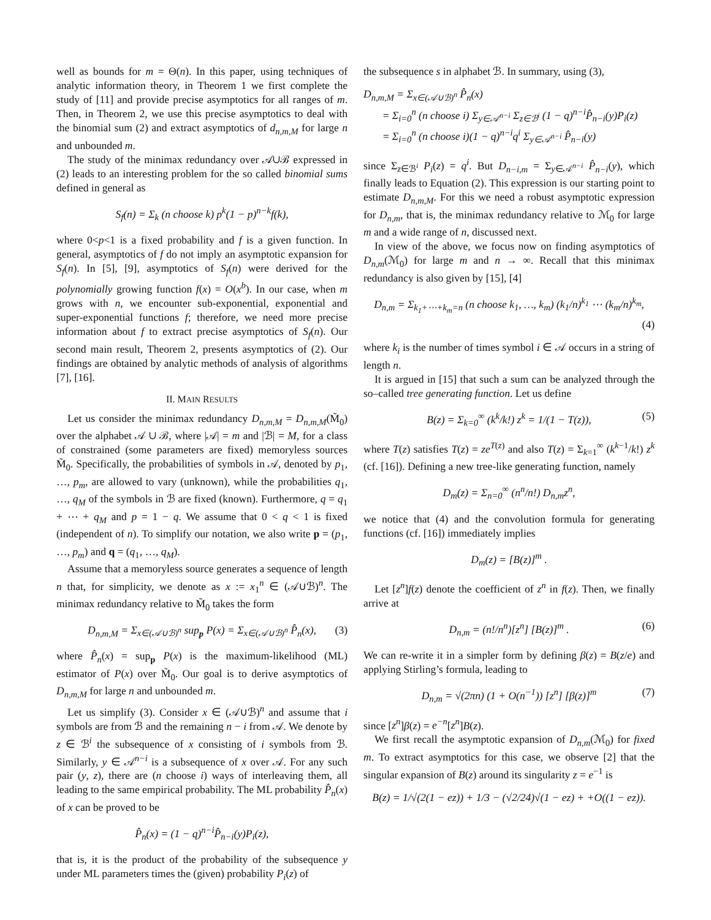well as bounds for m = Θ(n). In this paper, using techniques of analytic information theory, in Theorem 1 we first complete the study of [11] and provide precise asymptotics for all ranges of m. Then, in Theorem 2, we use this precise asymptotics to deal with the binomial sum (2) and extract asymptotics of d<sub>n,m,M</sub> for large n and unbounded m.
The study of the minimax redundancy over 𝒜∪ℬ expressed in (2) leads to an interesting problem for the so called binomial sums defined in general as
S<sub>f</sub>(n) = Σ<sub>k</sub> (n choose k) p<sup>k</sup>(1 − p)<sup>n−k</sup>f(k),
where 0<p<1 is a fixed probability and f is a given function. In general, asymptotics of f do not imply an asymptotic expansion for S<sub>f</sub>(n). In [5], [9], asymptotics of S<sub>f</sub>(n) were derived for the polynomially growing function f(x) = O(x<sup>b</sup>). In our case, when m grows with n, we encounter sub-exponential, exponential and super-exponential functions f; therefore, we need more precise information about f to extract precise asymptotics of S<sub>f</sub>(n). Our second main result, Theorem 2, presents asymptotics of (2). Our findings are obtained by analytic methods of analysis of algorithms [7], [16].
II. MAIN RESULTS
Let us consider the minimax redundancy D<sub>n,m,M</sub> = D<sub>n,m,M</sub>(M̃<sub>0</sub>) over the alphabet 𝒜 ∪ ℬ, where |𝒜| = m and |ℬ| = M, for a class of constrained (some parameters are fixed) memoryless sources M̃<sub>0</sub>. Specifically, the probabilities of symbols in 𝒜, denoted by p<sub>1</sub>, …, p<sub>m</sub>, are allowed to vary (unknown), while the probabilities q<sub>1</sub>, …, q<sub>M</sub> of the symbols in ℬ are fixed (known). Furthermore, q = q<sub>1</sub> + ⋯ + q<sub>M</sub> and p = 1 − q. We assume that 0 < q < 1 is fixed (independent of n). To simplify our notation, we also write p = (p<sub>1</sub>, …, p<sub>m</sub>) and q = (q<sub>1</sub>, …, q<sub>M</sub>).
Assume that a memoryless source generates a sequence of length n that, for simplicity, we denote as x := x<sub>1</sub><sup>n</sup> ∈ (𝒜∪ℬ)<sup>n</sup>. The minimax redundancy relative to M̃<sub>0</sub> takes the form
D<sub>n,m,M</sub> = Σ<sub>x∈(𝒜∪ℬ)<sup>n</sup></sub> sup<sub>p</sub> P(x) = Σ<sub>x∈(𝒜∪ℬ)<sup>n</sup></sub> P̂<sub>n</sub>(x), (3)
where P̂<sub>n</sub>(x) = sup<sub>p</sub> P(x) is the maximum-likelihood (ML) estimator of P(x) over M̃<sub>0</sub>. Our goal is to derive asymptotics of D<sub>n,m,M</sub> for large n and unbounded m.
Let us simplify (3). Consider x ∈ (𝒜∪ℬ)<sup>n</sup> and assume that i symbols are from ℬ and the remaining n − i from 𝒜. We denote by z ∈ ℬ<sup>i</sup> the subsequence of x consisting of i symbols from ℬ. Similarly, y ∈ 𝒜<sup>n−i</sup> is a subsequence of x over 𝒜. For any such pair (y, z), there are (n choose i) ways of interleaving them, all leading to the same empirical probability. The ML probability P̂<sub>n</sub>(x) of x can be proved to be
P̂<sub>n</sub>(x) = (1 − q)<sup>n−i</sup>P̂<sub>n−i</sub>(y)P<sub>i</sub>(z),
that is, it is the product of the probability of the subsequence y under ML parameters times the (given) probability P<sub>i</sub>(z) of
the subsequence s in alphabet ℬ. In summary, using (3),
D<sub>n,m,M</sub> = Σ<sub>x∈(𝒜∪ℬ)<sup>n</sup></sub> P̂<sub>n</sub>(x)
= Σ<sub>i=0</sub><sup>n</sup> (n choose i) Σ<sub>y∈𝒜<sup>n−i</sup></sub> Σ<sub>z∈ℬ<sup>i</sup></sub> (1 − q)<sup>n−i</sup>P̂<sub>n−i</sub>(y)P<sub>i</sub>(z)
= Σ<sub>i=0</sub><sup>n</sup> (n choose i)(1 − q)<sup>n−i</sup>q<sup>i</sup> Σ<sub>y∈𝒜<sup>n−i</sup></sub> P̂<sub>n−i</sub>(y)
since Σ<sub>z∈ℬ<sup>i</sup></sub> P<sub>i</sub>(z) = q<sup>i</sup>. But D<sub>n−i,m</sub> = Σ<sub>y∈𝒜<sup>n−i</sup></sub> P̂<sub>n−i</sub>(y), which finally leads to Equation (2). This expression is our starting point to estimate D<sub>n,m,M</sub>. For this we need a robust asymptotic expression for D<sub>n,m</sub>, that is, the minimax redundancy relative to ℳ<sub>0</sub> for large m and a wide range of n, discussed next.
In view of the above, we focus now on finding asymptotics of D<sub>n,m</sub>(ℳ<sub>0</sub>) for large m and n → ∞. Recall that this minimax redundancy is also given by [15], [4]
D<sub>n,m</sub> = Σ<sub>k<sub>1</sub>+⋯+k<sub>m</sub>=n</sub> (n choose k<sub>1</sub>, …, k<sub>m</sub>) (k<sub>1</sub>/n)<sup>k<sub>1</sub></sup> ⋯ (k<sub>m</sub>/n)<sup>k<sub>m</sub></sup>,
(4)
where k<sub>i</sub> is the number of times symbol i ∈ 𝒜 occurs in a string of length n.
It is argued in [15] that such a sum can be analyzed through the so–called tree generating function. Let us define
B(z) = Σ<sub>k=0</sub><sup>∞</sup> (k<sup>k</sup>/k!) z<sup>k</sup> = 1/(1 − T(z)), (5)
where T(z) satisfies T(z) = ze<sup>T(z)</sup> and also T(z) = Σ<sub>k=1</sub><sup>∞</sup> (k<sup>k−1</sup>/k!) z<sup>k</sup> (cf. [16]). Defining a new tree-like generating function, namely
D<sub>m</sub>(z) = Σ<sub>n=0</sub><sup>∞</sup> (n<sup>n</sup>/n!) D<sub>n,m</sub>z<sup>n</sup>,
we notice that (4) and the convolution formula for generating functions (cf. [16]) immediately implies
D<sub>m</sub>(z) = [B(z)]<sup>m</sup> .
Let [z<sup>n</sup>]f(z) denote the coefficient of z<sup>n</sup> in f(z). Then, we finally arrive at
D<sub>n,m</sub> = (n!/n<sup>n</sup>)[z<sup>n</sup>] [B(z)]<sup>m</sup> . (6)
We can re-write it in a simpler form by defining β(z) = B(z/e) and applying Stirling’s formula, leading to
D<sub>n,m</sub> = √(2πn) (1 + O(n<sup>−1</sup>)) [z<sup>n</sup>] [β(z)]<sup>m</sup> (7)
since [z<sup>n</sup>]β(z) = e<sup>−n</sup>[z<sup>n</sup>]B(z).
We first recall the asymptotic expansion of D<sub>n,m</sub>(ℳ<sub>0</sub>) for fixed m. To extract asymptotics for this case, we observe [2] that the singular expansion of B(z) around its singularity z = e<sup>−1</sup> is
B(z) = 1/√(2(1 − ez)) + 1/3 − (√2/24)√(1 − ez) + +O((1 − ez)).